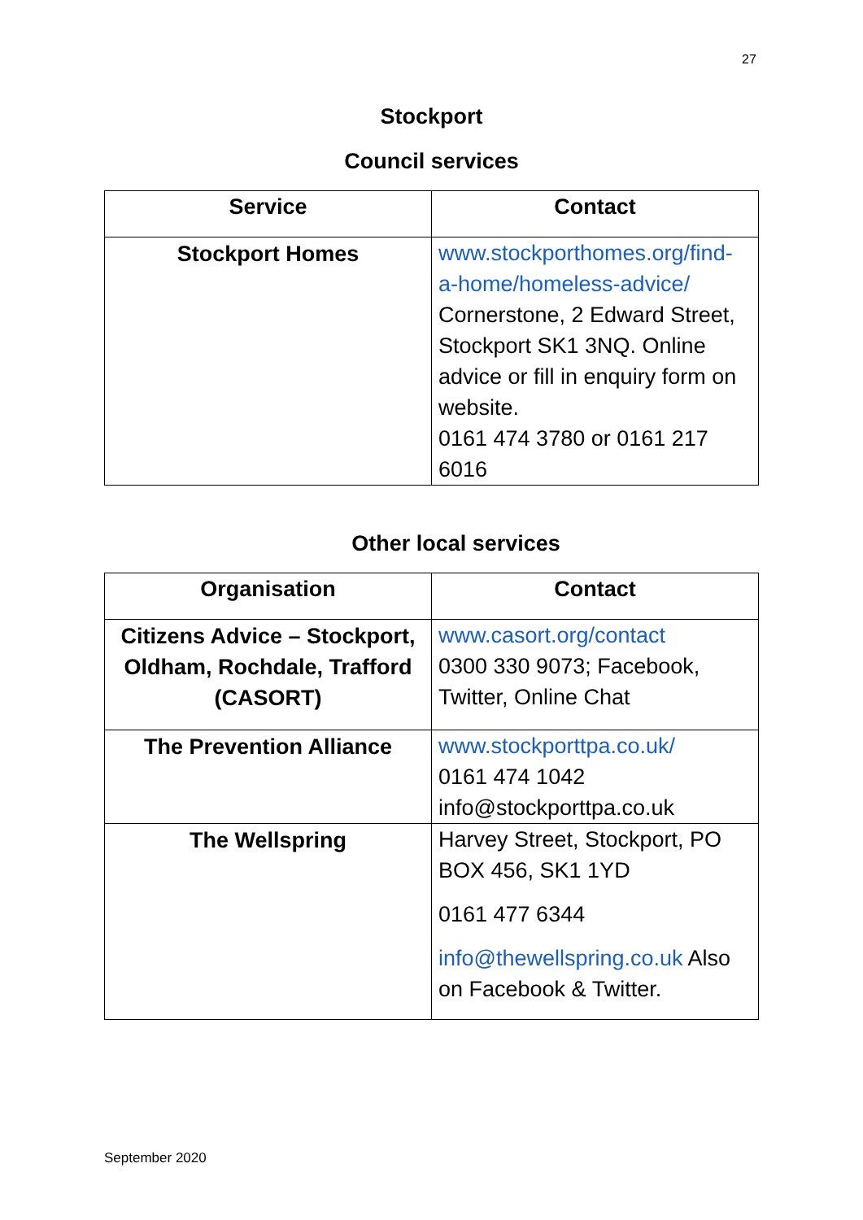27
Stockport
Council services
| Service | Contact |
| --- | --- |
| Stockport Homes | www.stockporthomes.org/find-a-home/homeless-advice/ Cornerstone, 2 Edward Street, Stockport SK1 3NQ. Online advice or fill in enquiry form on website. 0161 474 3780 or 0161 217 6016 |
Other local services
| Organisation | Contact |
| --- | --- |
| Citizens Advice – Stockport, Oldham, Rochdale, Trafford (CASORT) | www.casort.org/contact 0300 330 9073; Facebook, Twitter, Online Chat |
| The Prevention Alliance | www.stockporttpa.co.uk/ 0161 474 1042 info@stockporttpa.co.uk |
| The Wellspring | Harvey Street, Stockport, PO BOX 456, SK1 1YD 0161 477 6344 info@thewellspring.co.uk Also on Facebook & Twitter. |
September 2020